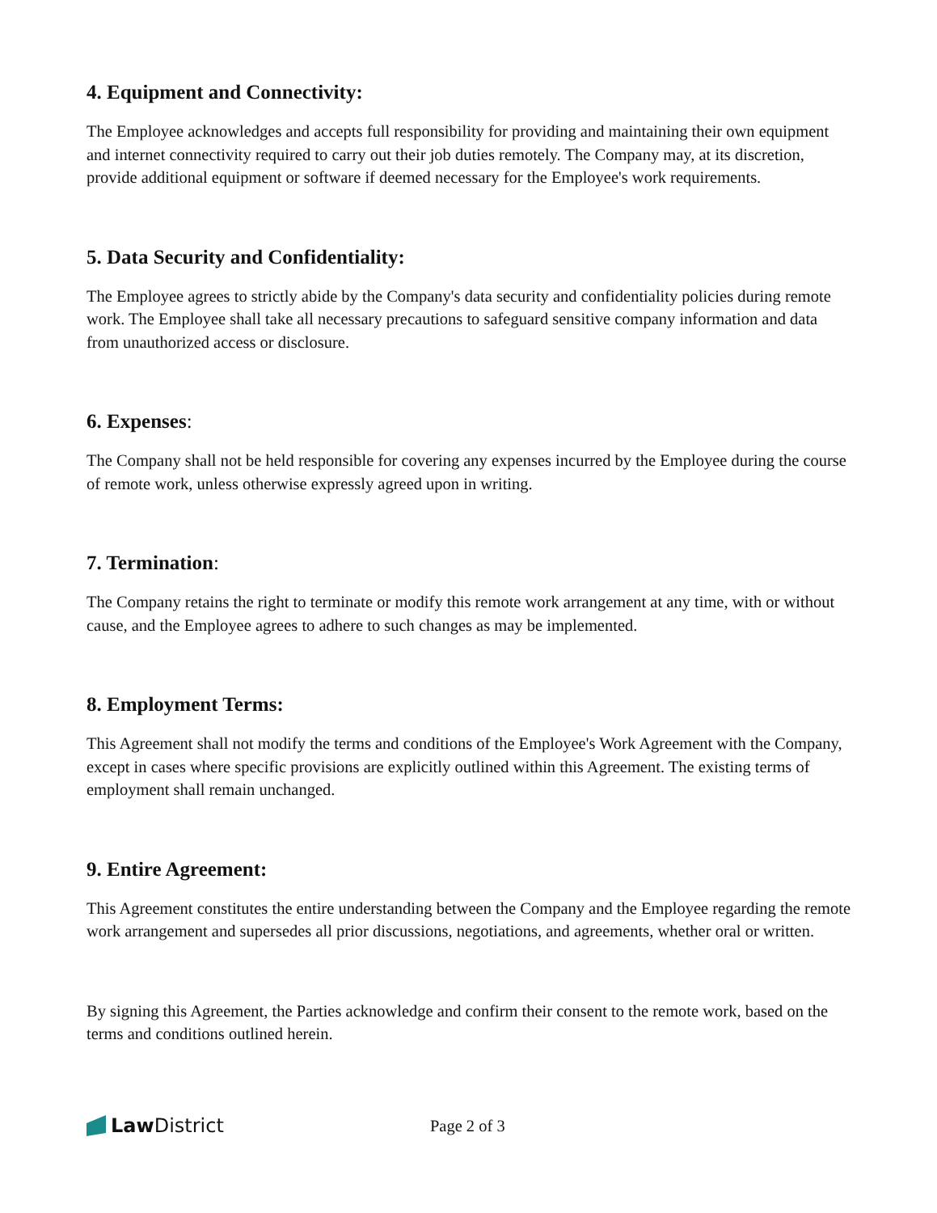4. Equipment and Connectivity:
The Employee acknowledges and accepts full responsibility for providing and maintaining their own equipment and internet connectivity required to carry out their job duties remotely. The Company may, at its discretion, provide additional equipment or software if deemed necessary for the Employee's work requirements.
5. Data Security and Confidentiality:
The Employee agrees to strictly abide by the Company's data security and confidentiality policies during remote work. The Employee shall take all necessary precautions to safeguard sensitive company information and data from unauthorized access or disclosure.
6. Expenses:
The Company shall not be held responsible for covering any expenses incurred by the Employee during the course of remote work, unless otherwise expressly agreed upon in writing.
7. Termination:
The Company retains the right to terminate or modify this remote work arrangement at any time, with or without cause, and the Employee agrees to adhere to such changes as may be implemented.
8. Employment Terms:
This Agreement shall not modify the terms and conditions of the Employee's Work Agreement with the Company, except in cases where specific provisions are explicitly outlined within this Agreement. The existing terms of employment shall remain unchanged.
9. Entire Agreement:
This Agreement constitutes the entire understanding between the Company and the Employee regarding the remote work arrangement and supersedes all prior discussions, negotiations, and agreements, whether oral or written.
By signing this Agreement, the Parties acknowledge and confirm their consent to the remote work, based on the terms and conditions outlined herein.
Law District
Page 2 of 3